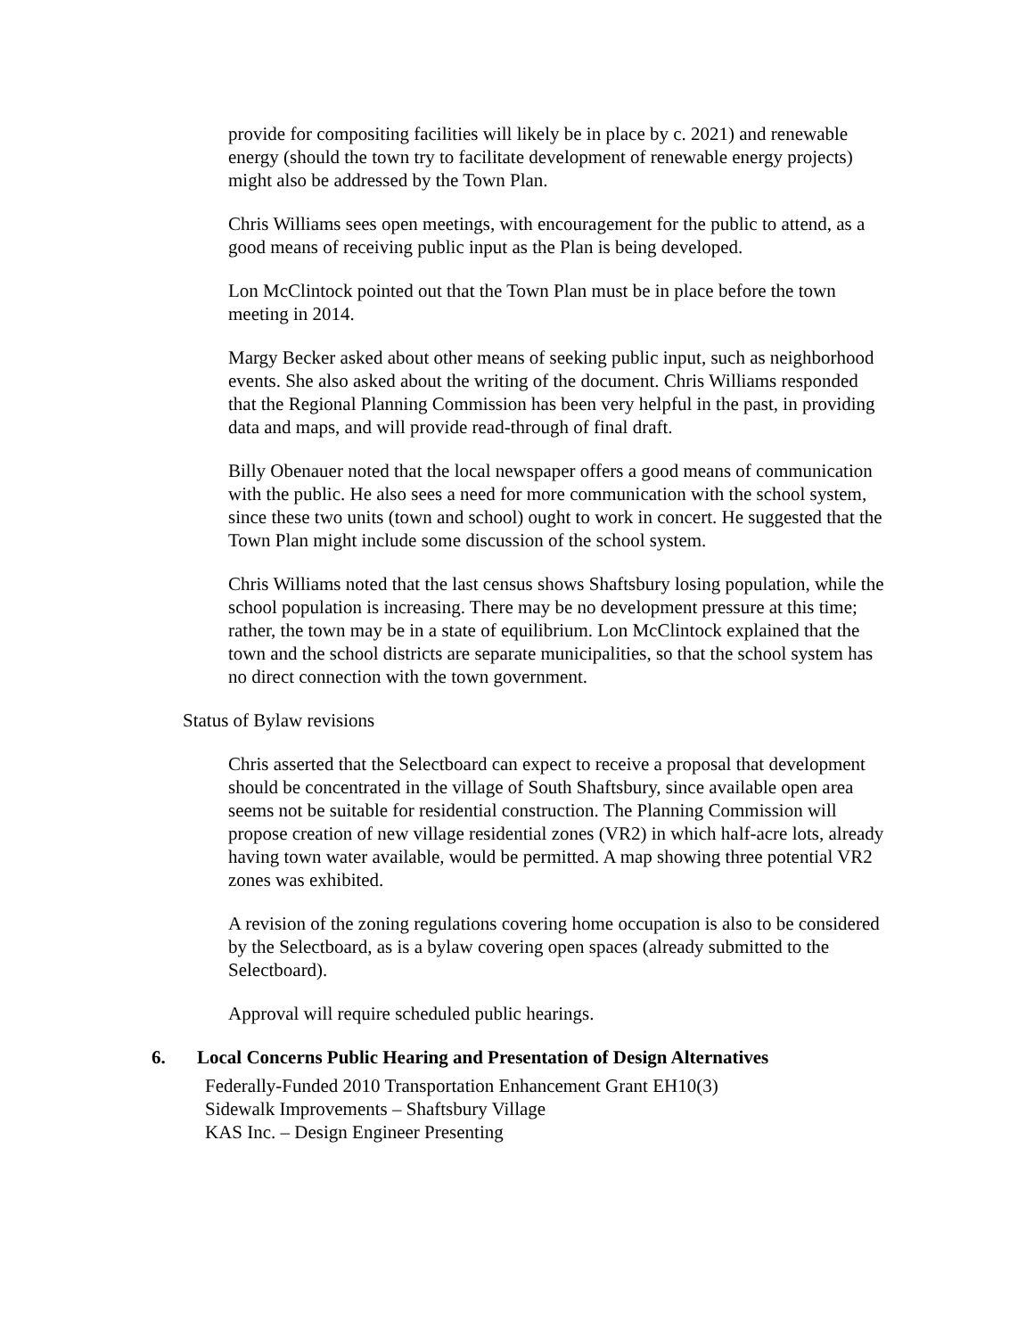provide for compositing facilities will likely be in place by c. 2021) and renewable energy (should the town try to facilitate development of renewable energy projects) might also be addressed by the Town Plan.
Chris Williams sees open meetings, with encouragement for the public to attend, as a good means of receiving public input as the Plan is being developed.
Lon McClintock pointed out that the Town Plan must be in place before the town meeting in 2014.
Margy Becker asked about other means of seeking public input, such as neighborhood events. She also asked about the writing of the document. Chris Williams responded that the Regional Planning Commission has been very helpful in the past, in providing data and maps, and will provide read-through of final draft.
Billy Obenauer noted that the local newspaper offers a good means of communication with the public. He also sees a need for more communication with the school system, since these two units (town and school) ought to work in concert. He suggested that the Town Plan might include some discussion of the school system.
Chris Williams noted that the last census shows Shaftsbury losing population, while the school population is increasing. There may be no development pressure at this time; rather, the town may be in a state of equilibrium. Lon McClintock explained that the town and the school districts are separate municipalities, so that the school system has no direct connection with the town government.
Status of Bylaw revisions
Chris asserted that the Selectboard can expect to receive a proposal that development should be concentrated in the village of South Shaftsbury, since available open area seems not be suitable for residential construction. The Planning Commission will propose creation of new village residential zones (VR2) in which half-acre lots, already having town water available, would be permitted. A map showing three potential VR2 zones was exhibited.
A revision of the zoning regulations covering home occupation is also to be considered by the Selectboard, as is a bylaw covering open spaces (already submitted to the Selectboard).
Approval will require scheduled public hearings.
6. Local Concerns Public Hearing and Presentation of Design Alternatives
Federally-Funded 2010 Transportation Enhancement Grant EH10(3)
Sidewalk Improvements – Shaftsbury Village
KAS Inc. – Design Engineer Presenting